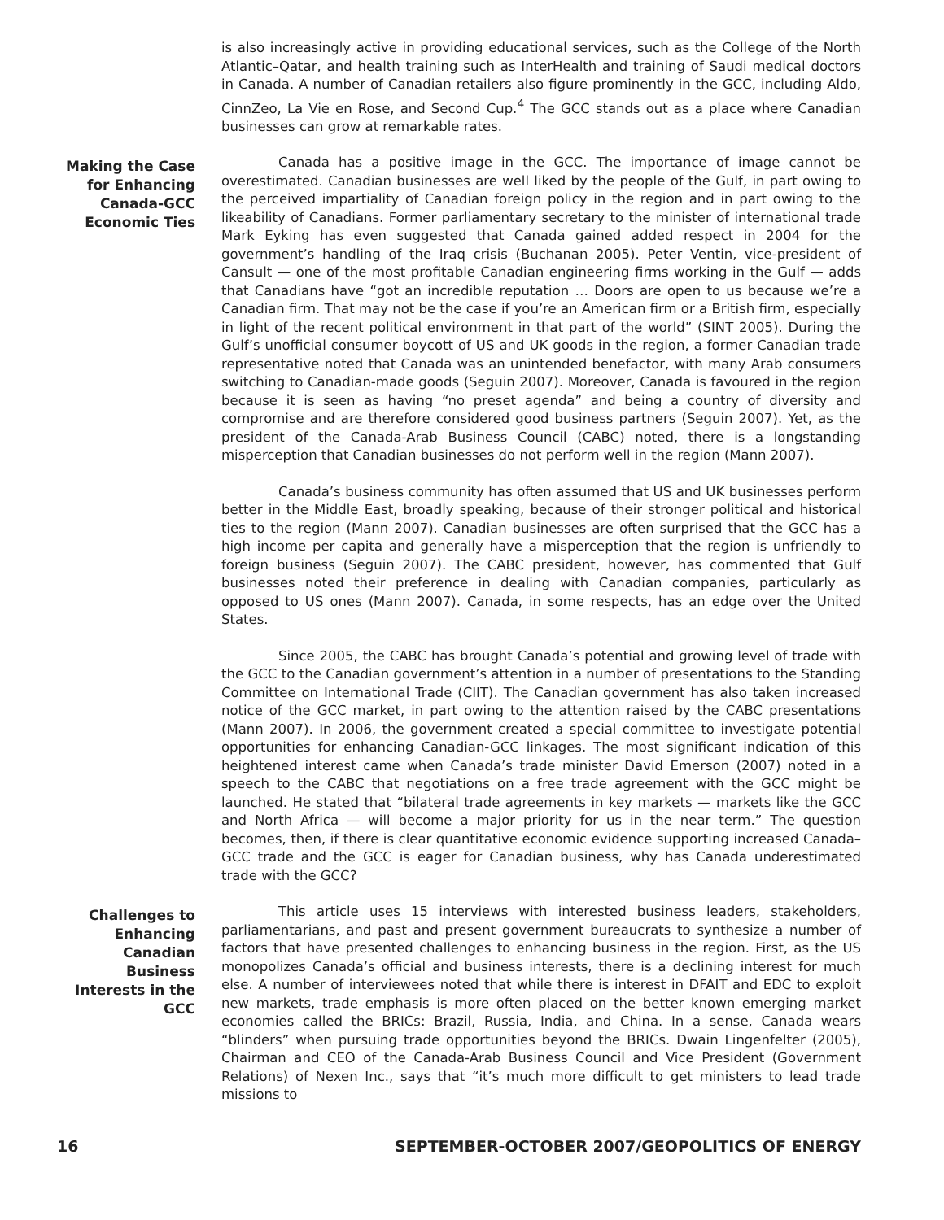is also increasingly active in providing educational services, such as the College of the North Atlantic–Qatar, and health training such as InterHealth and training of Saudi medical doctors in Canada. A number of Canadian retailers also figure prominently in the GCC, including Aldo, CinnZeo, La Vie en Rose, and Second Cup.<sup>4</sup> The GCC stands out as a place where Canadian businesses can grow at remarkable rates.
Making the Case for Enhancing Canada-GCC Economic Ties
Canada has a positive image in the GCC. The importance of image cannot be overestimated. Canadian businesses are well liked by the people of the Gulf, in part owing to the perceived impartiality of Canadian foreign policy in the region and in part owing to the likeability of Canadians. Former parliamentary secretary to the minister of international trade Mark Eyking has even suggested that Canada gained added respect in 2004 for the government’s handling of the Iraq crisis (Buchanan 2005). Peter Ventin, vice-president of Cansult — one of the most profitable Canadian engineering firms working in the Gulf — adds that Canadians have “got an incredible reputation … Doors are open to us because we’re a Canadian firm. That may not be the case if you’re an American firm or a British firm, especially in light of the recent political environment in that part of the world” (SINT 2005). During the Gulf’s unofficial consumer boycott of US and UK goods in the region, a former Canadian trade representative noted that Canada was an unintended benefactor, with many Arab consumers switching to Canadian-made goods (Seguin 2007). Moreover, Canada is favoured in the region because it is seen as having “no preset agenda” and being a country of diversity and compromise and are therefore considered good business partners (Seguin 2007). Yet, as the president of the Canada-Arab Business Council (CABC) noted, there is a longstanding misperception that Canadian businesses do not perform well in the region (Mann 2007).
Canada’s business community has often assumed that US and UK businesses perform better in the Middle East, broadly speaking, because of their stronger political and historical ties to the region (Mann 2007). Canadian businesses are often surprised that the GCC has a high income per capita and generally have a misperception that the region is unfriendly to foreign business (Seguin 2007). The CABC president, however, has commented that Gulf businesses noted their preference in dealing with Canadian companies, particularly as opposed to US ones (Mann 2007). Canada, in some respects, has an edge over the United States.
Since 2005, the CABC has brought Canada’s potential and growing level of trade with the GCC to the Canadian government’s attention in a number of presentations to the Standing Committee on International Trade (CIIT). The Canadian government has also taken increased notice of the GCC market, in part owing to the attention raised by the CABC presentations (Mann 2007). In 2006, the government created a special committee to investigate potential opportunities for enhancing Canadian-GCC linkages. The most significant indication of this heightened interest came when Canada’s trade minister David Emerson (2007) noted in a speech to the CABC that negotiations on a free trade agreement with the GCC might be launched. He stated that “bilateral trade agreements in key markets — markets like the GCC and North Africa — will become a major priority for us in the near term.” The question becomes, then, if there is clear quantitative economic evidence supporting increased Canada–GCC trade and the GCC is eager for Canadian business, why has Canada underestimated trade with the GCC?
Challenges to Enhancing Canadian Business Interests in the GCC
This article uses 15 interviews with interested business leaders, stakeholders, parliamentarians, and past and present government bureaucrats to synthesize a number of factors that have presented challenges to enhancing business in the region. First, as the US monopolizes Canada’s official and business interests, there is a declining interest for much else. A number of interviewees noted that while there is interest in DFAIT and EDC to exploit new markets, trade emphasis is more often placed on the better known emerging market economies called the BRICs: Brazil, Russia, India, and China. In a sense, Canada wears “blinders” when pursuing trade opportunities beyond the BRICs. Dwain Lingenfelter (2005), Chairman and CEO of the Canada-Arab Business Council and Vice President (Government Relations) of Nexen Inc., says that “it’s much more difficult to get ministers to lead trade missions to
16 SEPTEMBER-OCTOBER 2007/GEOPOLITICS OF ENERGY